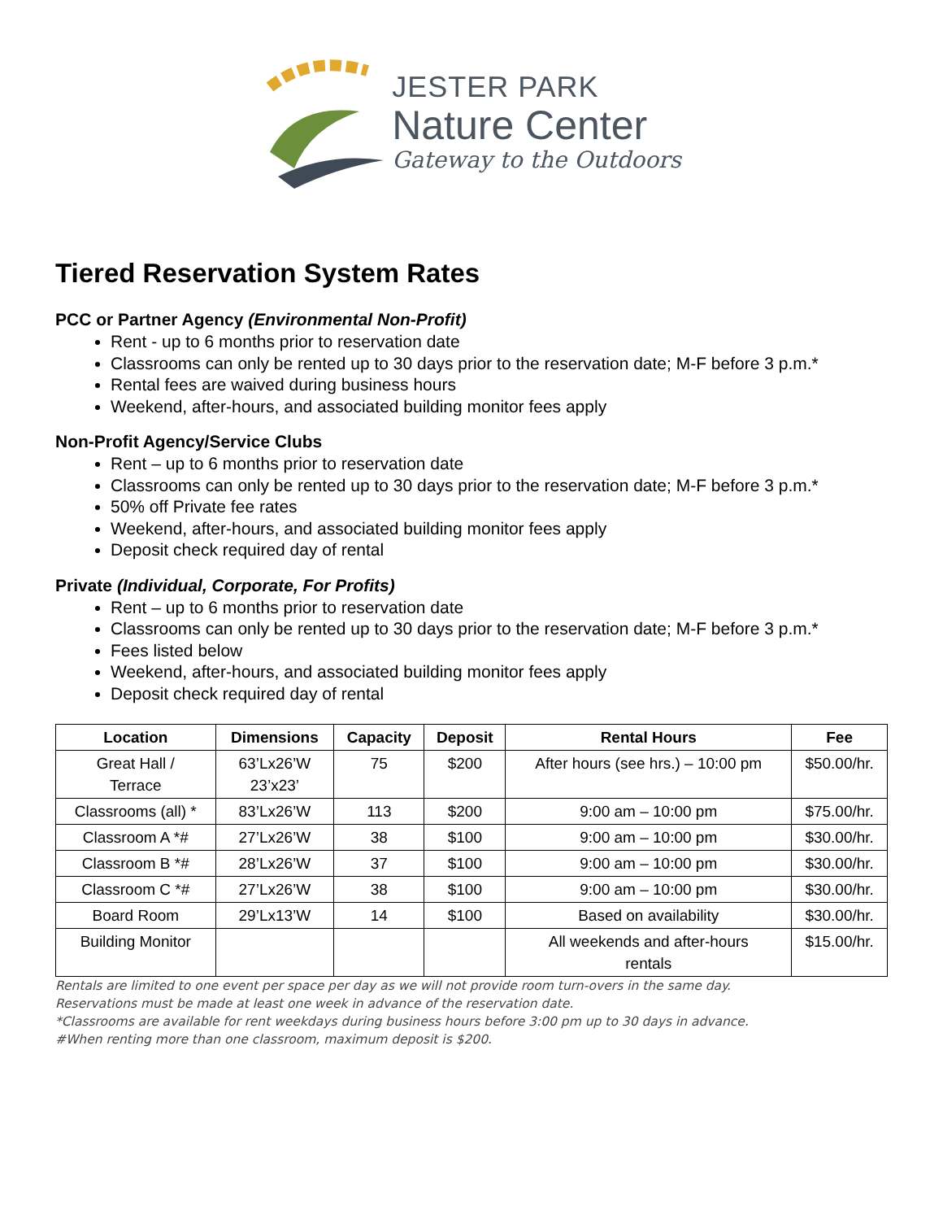JESTER PARK
Nature Center
Gateway to the Outdoors
Tiered Reservation System Rates
PCC or Partner Agency (Environmental Non-Profit)
Rent - up to 6 months prior to reservation date
Classrooms can only be rented up to 30 days prior to the reservation date; M-F before 3 p.m.*
Rental fees are waived during business hours
Weekend, after-hours, and associated building monitor fees apply
Non-Profit Agency/Service Clubs
Rent – up to 6 months prior to reservation date
Classrooms can only be rented up to 30 days prior to the reservation date; M-F before 3 p.m.*
50% off Private fee rates
Weekend, after-hours, and associated building monitor fees apply
Deposit check required day of rental
Private (Individual, Corporate, For Profits)
Rent – up to 6 months prior to reservation date
Classrooms can only be rented up to 30 days prior to the reservation date; M-F before 3 p.m.*
Fees listed below
Weekend, after-hours, and associated building monitor fees apply
Deposit check required day of rental
| Location | Dimensions | Capacity | Deposit | Rental Hours | Fee |
| --- | --- | --- | --- | --- | --- |
| Great Hall / Terrace | 63’Lx26’W 23’x23’ | 75 | $200 | After hours (see hrs.) – 10:00 pm | $50.00/hr. |
| Classrooms (all) * | 83’Lx26’W | 113 | $200 | 9:00 am – 10:00 pm | $75.00/hr. |
| Classroom A *# | 27’Lx26’W | 38 | $100 | 9:00 am – 10:00 pm | $30.00/hr. |
| Classroom B *# | 28’Lx26’W | 37 | $100 | 9:00 am – 10:00 pm | $30.00/hr. |
| Classroom C *# | 27’Lx26’W | 38 | $100 | 9:00 am – 10:00 pm | $30.00/hr. |
| Board Room | 29’Lx13’W | 14 | $100 | Based on availability | $30.00/hr. |
| Building Monitor | | | | All weekends and after-hours rentals | $15.00/hr. |
Rentals are limited to one event per space per day as we will not provide room turn-overs in the same day.
Reservations must be made at least one week in advance of the reservation date.
*Classrooms are available for rent weekdays during business hours before 3:00 pm up to 30 days in advance.
#When renting more than one classroom, maximum deposit is $200.